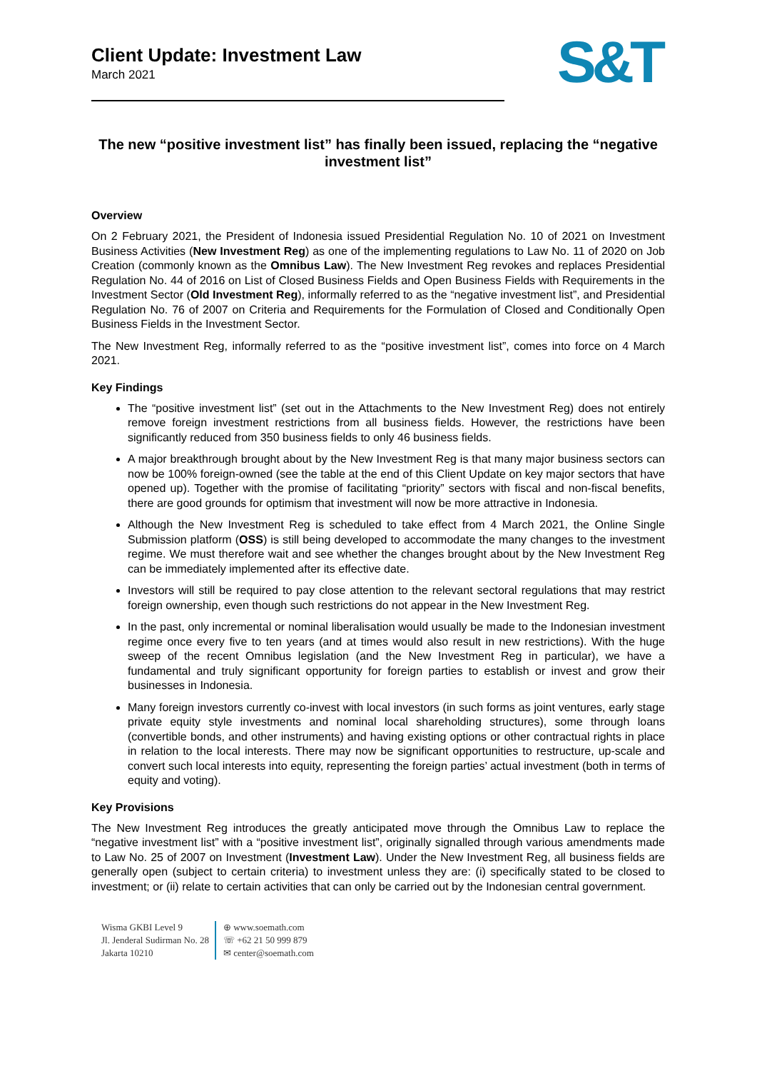Client Update: Investment Law
March 2021
S&T
The new “positive investment list” has finally been issued, replacing the “negative investment list”
Overview
On 2 February 2021, the President of Indonesia issued Presidential Regulation No. 10 of 2021 on Investment Business Activities (New Investment Reg) as one of the implementing regulations to Law No. 11 of 2020 on Job Creation (commonly known as the Omnibus Law). The New Investment Reg revokes and replaces Presidential Regulation No. 44 of 2016 on List of Closed Business Fields and Open Business Fields with Requirements in the Investment Sector (Old Investment Reg), informally referred to as the “negative investment list”, and Presidential Regulation No. 76 of 2007 on Criteria and Requirements for the Formulation of Closed and Conditionally Open Business Fields in the Investment Sector.
The New Investment Reg, informally referred to as the “positive investment list”, comes into force on 4 March 2021.
Key Findings
The “positive investment list” (set out in the Attachments to the New Investment Reg) does not entirely remove foreign investment restrictions from all business fields. However, the restrictions have been significantly reduced from 350 business fields to only 46 business fields.
A major breakthrough brought about by the New Investment Reg is that many major business sectors can now be 100% foreign-owned (see the table at the end of this Client Update on key major sectors that have opened up). Together with the promise of facilitating “priority” sectors with fiscal and non-fiscal benefits, there are good grounds for optimism that investment will now be more attractive in Indonesia.
Although the New Investment Reg is scheduled to take effect from 4 March 2021, the Online Single Submission platform (OSS) is still being developed to accommodate the many changes to the investment regime. We must therefore wait and see whether the changes brought about by the New Investment Reg can be immediately implemented after its effective date.
Investors will still be required to pay close attention to the relevant sectoral regulations that may restrict foreign ownership, even though such restrictions do not appear in the New Investment Reg.
In the past, only incremental or nominal liberalisation would usually be made to the Indonesian investment regime once every five to ten years (and at times would also result in new restrictions). With the huge sweep of the recent Omnibus legislation (and the New Investment Reg in particular), we have a fundamental and truly significant opportunity for foreign parties to establish or invest and grow their businesses in Indonesia.
Many foreign investors currently co-invest with local investors (in such forms as joint ventures, early stage private equity style investments and nominal local shareholding structures), some through loans (convertible bonds, and other instruments) and having existing options or other contractual rights in place in relation to the local interests. There may now be significant opportunities to restructure, up-scale and convert such local interests into equity, representing the foreign parties’ actual investment (both in terms of equity and voting).
Key Provisions
The New Investment Reg introduces the greatly anticipated move through the Omnibus Law to replace the “negative investment list” with a “positive investment list”, originally signalled through various amendments made to Law No. 25 of 2007 on Investment (Investment Law). Under the New Investment Reg, all business fields are generally open (subject to certain criteria) to investment unless they are: (i) specifically stated to be closed to investment; or (ii) relate to certain activities that can only be carried out by the Indonesian central government.
Wisma GKBI Level 9
Jl. Jenderal Sudirman No. 28
Jakarta 10210
⊕ www.soemath.com
☏ +62 21 50 999 879
✉ center@soemath.com